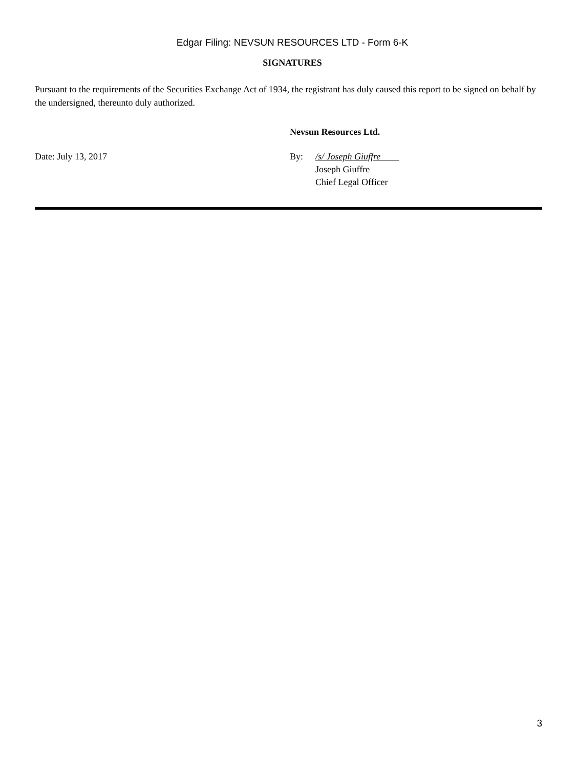Edgar Filing: NEVSUN RESOURCES LTD - Form 6-K
SIGNATURES
Pursuant to the requirements of the Securities Exchange Act of 1934, the registrant has duly caused this report to be signed on behalf by the undersigned, thereunto duly authorized.
Nevsun Resources Ltd.
Date: July 13, 2017 By: /s/ Joseph Giuffre
Joseph Giuffre
Chief Legal Officer
3